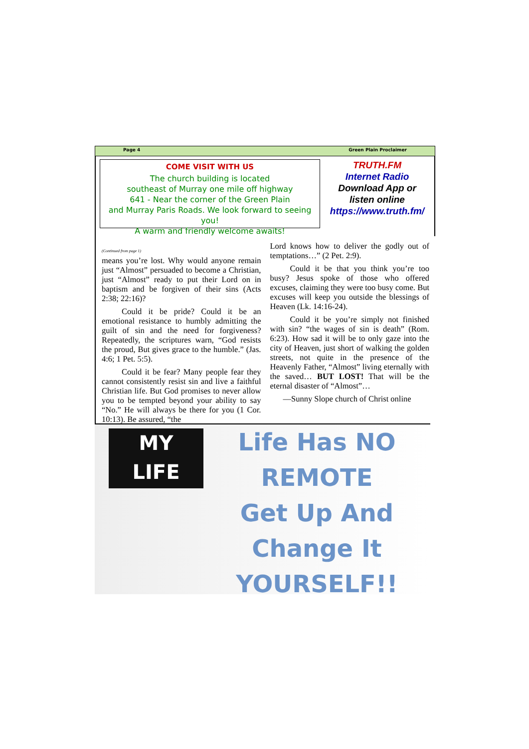Page 4 Green Plain Proclaimer
COME VISIT WITH US
The church building is located
southeast of Murray one mile off highway
641 - Near the corner of the Green Plain
and Murray Paris Roads. We look forward to seeing you!
A warm and friendly welcome awaits!
TRUTH.FM
Internet Radio
Download App or
listen online
https://www.truth.fm/
(Continued from page 1)
means you’re lost. Why would anyone remain just “Almost” persuaded to become a Christian, just “Almost” ready to put their Lord on in baptism and be forgiven of their sins (Acts 2:38; 22:16)?
Could it be pride? Could it be an emotional resistance to humbly admitting the guilt of sin and the need for forgiveness? Repeatedly, the scriptures warn, “God resists the proud, But gives grace to the humble.” (Jas. 4:6; 1 Pet. 5:5).
Could it be fear? Many people fear they cannot consistently resist sin and live a faithful Christian life. But God promises to never allow you to be tempted beyond your ability to say “No.” He will always be there for you (1 Cor. 10:13). Be assured, “the
Lord knows how to deliver the godly out of temptations…” (2 Pet. 2:9).
Could it be that you think you’re too busy? Jesus spoke of those who offered excuses, claiming they were too busy come. But excuses will keep you outside the blessings of Heaven (Lk. 14:16-24).
Could it be you’re simply not finished with sin? “the wages of sin is death” (Rom. 6:23). How sad it will be to only gaze into the city of Heaven, just short of walking the golden streets, not quite in the presence of the Heavenly Father, “Almost” living eternally with the saved… BUT LOST! That will be the eternal disaster of “Almost”…
—Sunny Slope church of Christ online
MY
LIFE
Life Has NO
REMOTE
Get Up And
Change It
YOURSELF!!